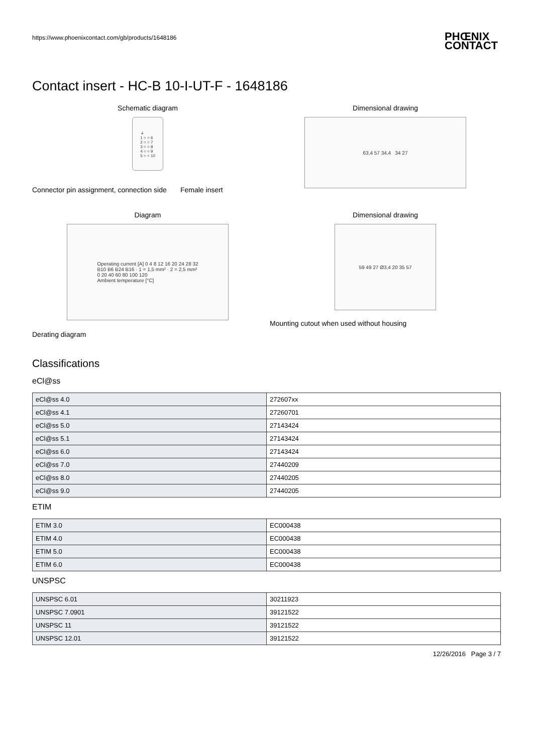https://www.phoenixcontact.com/gb/products/1648186
PHŒNIX
CONTACT
Contact insert - HC-B 10-I-UT-F - 1648186
Schematic diagram
⏚
1 ○ ○ 6
2 ○ ○ 7
3 ○ ○ 8
4 ○ ○ 9
5 ○ ○ 10
Connector pin assignment, connection side Female insert
Dimensional drawing
63,4 57 34,4 34 27
Diagram
Operating current [A] 0 4 8 12 16 20 24 28 32
B10 B6 B24 B16 · 1 = 1,5 mm² · 2 = 2,5 mm²
0 20 40 60 80 100 120
Ambient temperature [°C]
Derating diagram
Dimensional drawing
59 49 27 Ø3,4 20 35 57
Mounting cutout when used without housing
Classifications
eCl@ss
| eCl@ss 4.0 | 272607xx |
| eCl@ss 4.1 | 27260701 |
| eCl@ss 5.0 | 27143424 |
| eCl@ss 5.1 | 27143424 |
| eCl@ss 6.0 | 27143424 |
| eCl@ss 7.0 | 27440209 |
| eCl@ss 8.0 | 27440205 |
| eCl@ss 9.0 | 27440205 |
ETIM
| ETIM 3.0 | EC000438 |
| ETIM 4.0 | EC000438 |
| ETIM 5.0 | EC000438 |
| ETIM 6.0 | EC000438 |
UNSPSC
| UNSPSC 6.01 | 30211923 |
| UNSPSC 7.0901 | 39121522 |
| UNSPSC 11 | 39121522 |
| UNSPSC 12.01 | 39121522 |
12/26/2016 Page 3 / 7